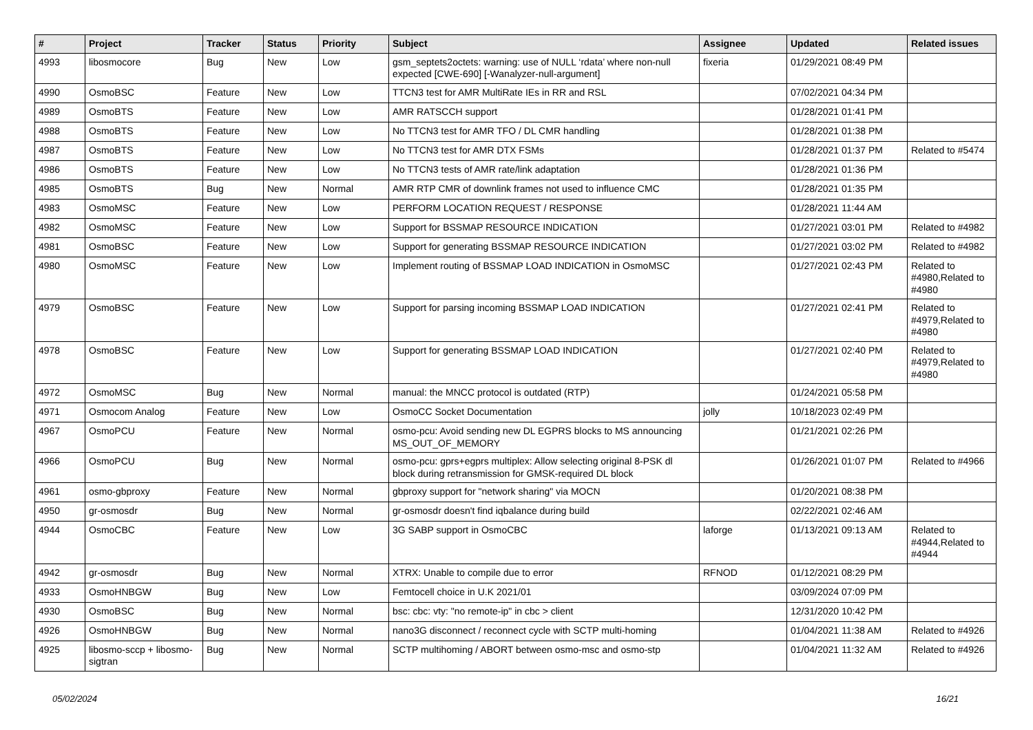| # | Project | Tracker | Status | Priority | Subject | Assignee | Updated | Related issues |
| --- | --- | --- | --- | --- | --- | --- | --- | --- |
| 4993 | libosmocore | Bug | New | Low | gsm_septets2octets: warning: use of NULL ‘rdata’ where non-null expected [CWE-690] [-Wanalyzer-null-argument] | fixeria | 01/29/2021 08:49 PM | |
| 4990 | OsmoBSC | Feature | New | Low | TTCN3 test for AMR MultiRate IEs in RR and RSL | | 07/02/2021 04:34 PM | |
| 4989 | OsmoBTS | Feature | New | Low | AMR RATSCCH support | | 01/28/2021 01:41 PM | |
| 4988 | OsmoBTS | Feature | New | Low | No TTCN3 test for AMR TFO / DL CMR handling | | 01/28/2021 01:38 PM | |
| 4987 | OsmoBTS | Feature | New | Low | No TTCN3 test for AMR DTX FSMs | | 01/28/2021 01:37 PM | Related to #5474 |
| 4986 | OsmoBTS | Feature | New | Low | No TTCN3 tests of AMR rate/link adaptation | | 01/28/2021 01:36 PM | |
| 4985 | OsmoBTS | Bug | New | Normal | AMR RTP CMR of downlink frames not used to influence CMC | | 01/28/2021 01:35 PM | |
| 4983 | OsmoMSC | Feature | New | Low | PERFORM LOCATION REQUEST / RESPONSE | | 01/28/2021 11:44 AM | |
| 4982 | OsmoMSC | Feature | New | Low | Support for BSSMAP RESOURCE INDICATION | | 01/27/2021 03:01 PM | Related to #4982 |
| 4981 | OsmoBSC | Feature | New | Low | Support for generating BSSMAP RESOURCE INDICATION | | 01/27/2021 03:02 PM | Related to #4982 |
| 4980 | OsmoMSC | Feature | New | Low | Implement routing of BSSMAP LOAD INDICATION in OsmoMSC | | 01/27/2021 02:43 PM | Related to #4980,Related to #4980 |
| 4979 | OsmoBSC | Feature | New | Low | Support for parsing incoming BSSMAP LOAD INDICATION | | 01/27/2021 02:41 PM | Related to #4979,Related to #4980 |
| 4978 | OsmoBSC | Feature | New | Low | Support for generating BSSMAP LOAD INDICATION | | 01/27/2021 02:40 PM | Related to #4979,Related to #4980 |
| 4972 | OsmoMSC | Bug | New | Normal | manual: the MNCC protocol is outdated (RTP) | | 01/24/2021 05:58 PM | |
| 4971 | Osmocom Analog | Feature | New | Low | OsmoCC Socket Documentation | jolly | 10/18/2023 02:49 PM | |
| 4967 | OsmoPCU | Feature | New | Normal | osmo-pcu: Avoid sending new DL EGPRS blocks to MS announcing MS_OUT_OF_MEMORY | | 01/21/2021 02:26 PM | |
| 4966 | OsmoPCU | Bug | New | Normal | osmo-pcu: gprs+egprs multiplex: Allow selecting original 8-PSK dl block during retransmission for GMSK-required DL block | | 01/26/2021 01:07 PM | Related to #4966 |
| 4961 | osmo-gbproxy | Feature | New | Normal | gbproxy support for "network sharing" via MOCN | | 01/20/2021 08:38 PM | |
| 4950 | gr-osmosdr | Bug | New | Normal | gr-osmosdr doesn't find iqbalance during build | | 02/22/2021 02:46 AM | |
| 4944 | OsmoCBC | Feature | New | Low | 3G SABP support in OsmoCBC | laforge | 01/13/2021 09:13 AM | Related to #4944,Related to #4944 |
| 4942 | gr-osmosdr | Bug | New | Normal | XTRX: Unable to compile due to error | RFNOD | 01/12/2021 08:29 PM | |
| 4933 | OsmoHNBGW | Bug | New | Low | Femtocell choice in U.K 2021/01 | | 03/09/2024 07:09 PM | |
| 4930 | OsmoBSC | Bug | New | Normal | bsc: cbc: vty: "no remote-ip" in cbc > client | | 12/31/2020 10:42 PM | |
| 4926 | OsmoHNBGW | Bug | New | Normal | nano3G disconnect / reconnect cycle with SCTP multi-homing | | 01/04/2021 11:38 AM | Related to #4926 |
| 4925 | libosmo-sccp + libosmo-sigtran | Bug | New | Normal | SCTP multihoming / ABORT between osmo-msc and osmo-stp | | 01/04/2021 11:32 AM | Related to #4926 |
05/02/2024 16/21